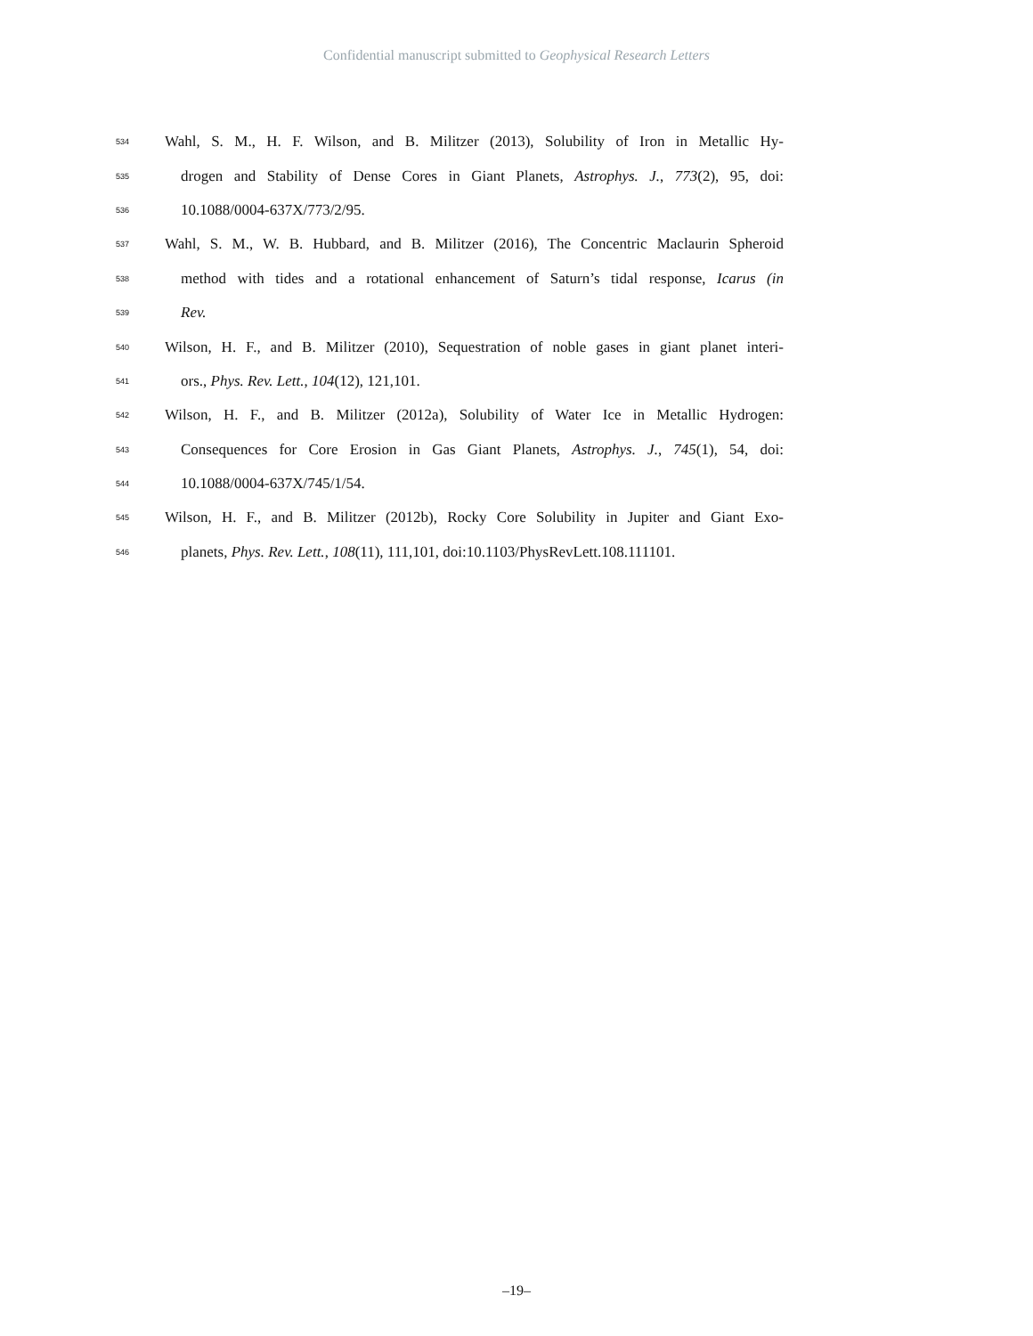Confidential manuscript submitted to Geophysical Research Letters
534 Wahl, S. M., H. F. Wilson, and B. Militzer (2013), Solubility of Iron in Metallic Hy-
535 drogen and Stability of Dense Cores in Giant Planets, Astrophys. J., 773(2), 95, doi:
536 10.1088/0004-637X/773/2/95.
537 Wahl, S. M., W. B. Hubbard, and B. Militzer (2016), The Concentric Maclaurin Spheroid
538 method with tides and a rotational enhancement of Saturn’s tidal response, Icarus (in
539 Rev.
540 Wilson, H. F., and B. Militzer (2010), Sequestration of noble gases in giant planet interi-
541 ors., Phys. Rev. Lett., 104(12), 121,101.
542 Wilson, H. F., and B. Militzer (2012a), Solubility of Water Ice in Metallic Hydrogen:
543 Consequences for Core Erosion in Gas Giant Planets, Astrophys. J., 745(1), 54, doi:
544 10.1088/0004-637X/745/1/54.
545 Wilson, H. F., and B. Militzer (2012b), Rocky Core Solubility in Jupiter and Giant Exo-
546 planets, Phys. Rev. Lett., 108(11), 111,101, doi:10.1103/PhysRevLett.108.111101.
–19–